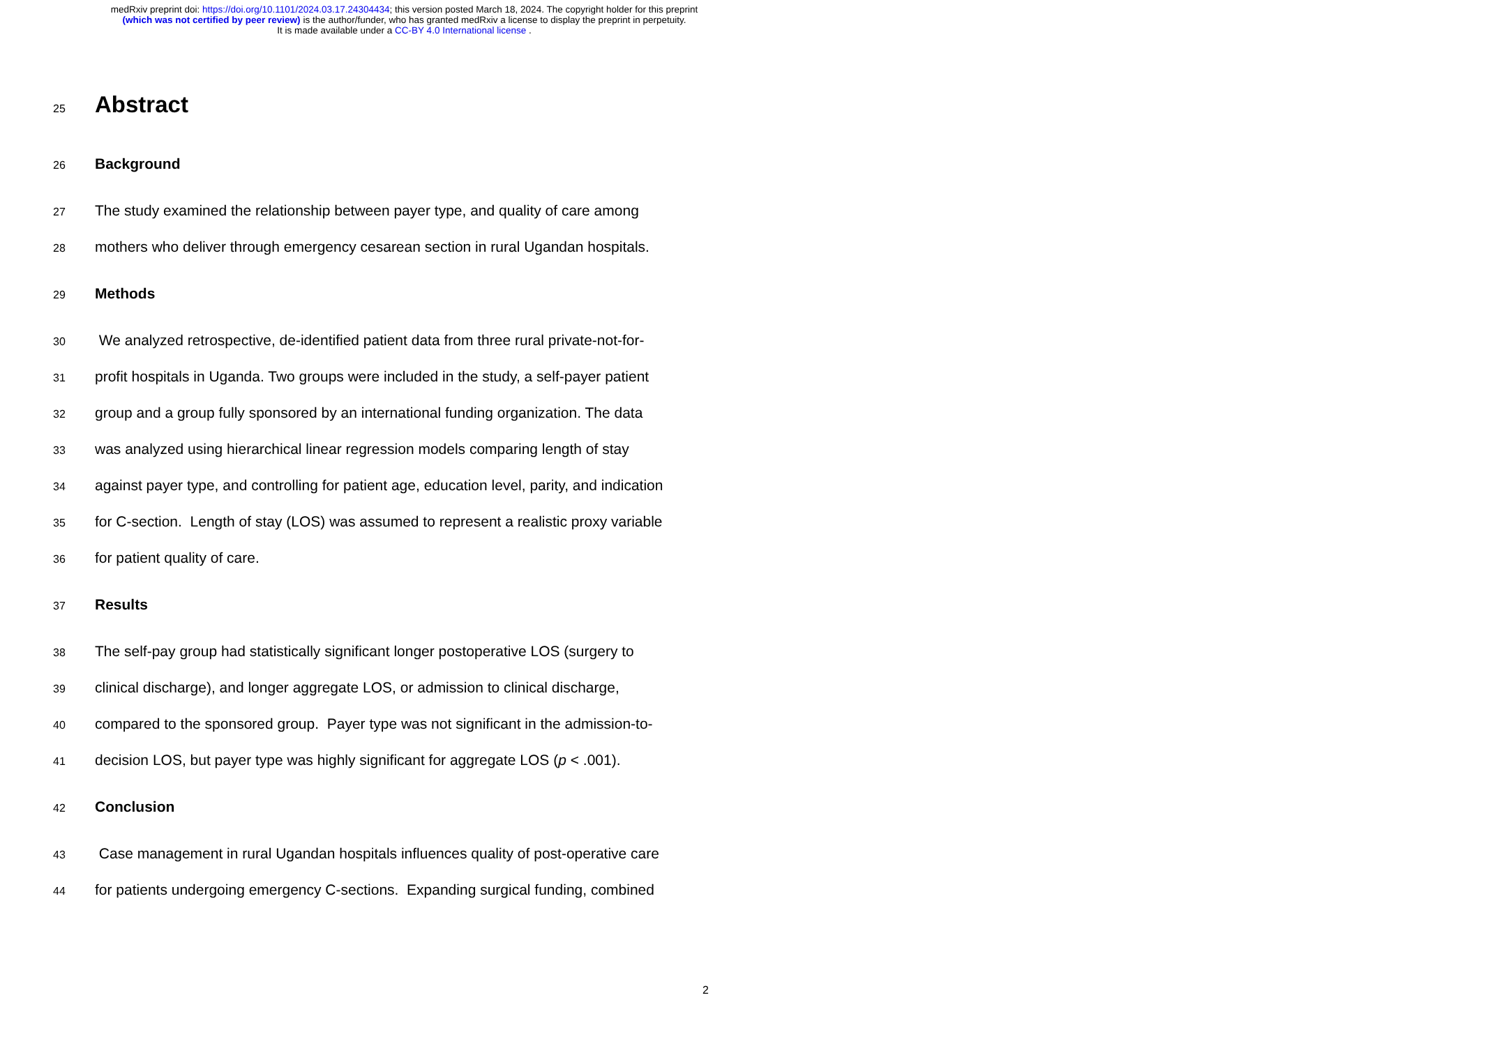medRxiv preprint doi: https://doi.org/10.1101/2024.03.17.24304434; this version posted March 18, 2024. The copyright holder for this preprint
(which was not certified by peer review) is the author/funder, who has granted medRxiv a license to display the preprint in perpetuity.
It is made available under a CC-BY 4.0 International license .
25
Abstract
26
Background
27
The study examined the relationship between payer type, and quality of care among
28
mothers who deliver through emergency cesarean section in rural Ugandan hospitals.
29
Methods
30
We analyzed retrospective, de-identified patient data from three rural private-not-for-
31
profit hospitals in Uganda. Two groups were included in the study, a self-payer patient
32
group and a group fully sponsored by an international funding organization. The data
33
was analyzed using hierarchical linear regression models comparing length of stay
34
against payer type, and controlling for patient age, education level, parity, and indication
35
for C-section. Length of stay (LOS) was assumed to represent a realistic proxy variable
36
for patient quality of care.
37
Results
38
The self-pay group had statistically significant longer postoperative LOS (surgery to
39
clinical discharge), and longer aggregate LOS, or admission to clinical discharge,
40
compared to the sponsored group. Payer type was not significant in the admission-to-
41
decision LOS, but payer type was highly significant for aggregate LOS (p < .001).
42
Conclusion
43
Case management in rural Ugandan hospitals influences quality of post-operative care
44
for patients undergoing emergency C-sections. Expanding surgical funding, combined
2